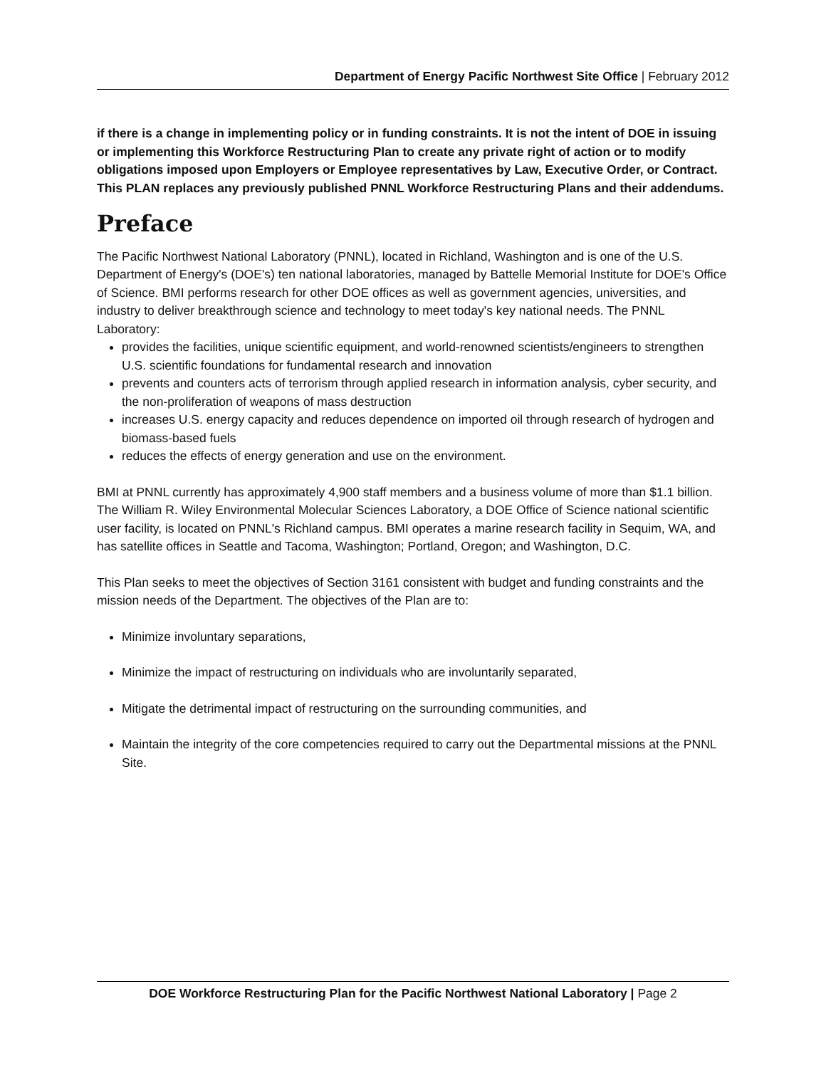Department of Energy Pacific Northwest Site Office | February 2012
if there is a change in implementing policy or in funding constraints. It is not the intent of DOE in issuing or implementing this Workforce Restructuring Plan to create any private right of action or to modify obligations imposed upon Employers or Employee representatives by Law, Executive Order, or Contract. This PLAN replaces any previously published PNNL Workforce Restructuring Plans and their addendums.
Preface
The Pacific Northwest National Laboratory (PNNL), located in Richland, Washington and is one of the U.S. Department of Energy's (DOE's) ten national laboratories, managed by Battelle Memorial Institute for DOE's Office of Science. BMI performs research for other DOE offices as well as government agencies, universities, and industry to deliver breakthrough science and technology to meet today's key national needs. The PNNL Laboratory:
provides the facilities, unique scientific equipment, and world-renowned scientists/engineers to strengthen U.S. scientific foundations for fundamental research and innovation
prevents and counters acts of terrorism through applied research in information analysis, cyber security, and the non-proliferation of weapons of mass destruction
increases U.S. energy capacity and reduces dependence on imported oil through research of hydrogen and biomass-based fuels
reduces the effects of energy generation and use on the environment.
BMI at PNNL currently has approximately 4,900 staff members and a business volume of more than $1.1 billion. The William R. Wiley Environmental Molecular Sciences Laboratory, a DOE Office of Science national scientific user facility, is located on PNNL's Richland campus. BMI operates a marine research facility in Sequim, WA, and has satellite offices in Seattle and Tacoma, Washington; Portland, Oregon; and Washington, D.C.
This Plan seeks to meet the objectives of Section 3161 consistent with budget and funding constraints and the mission needs of the Department. The objectives of the Plan are to:
Minimize involuntary separations,
Minimize the impact of restructuring on individuals who are involuntarily separated,
Mitigate the detrimental impact of restructuring on the surrounding communities, and
Maintain the integrity of the core competencies required to carry out the Departmental missions at the PNNL Site.
DOE Workforce Restructuring Plan for the Pacific Northwest National Laboratory | Page 2